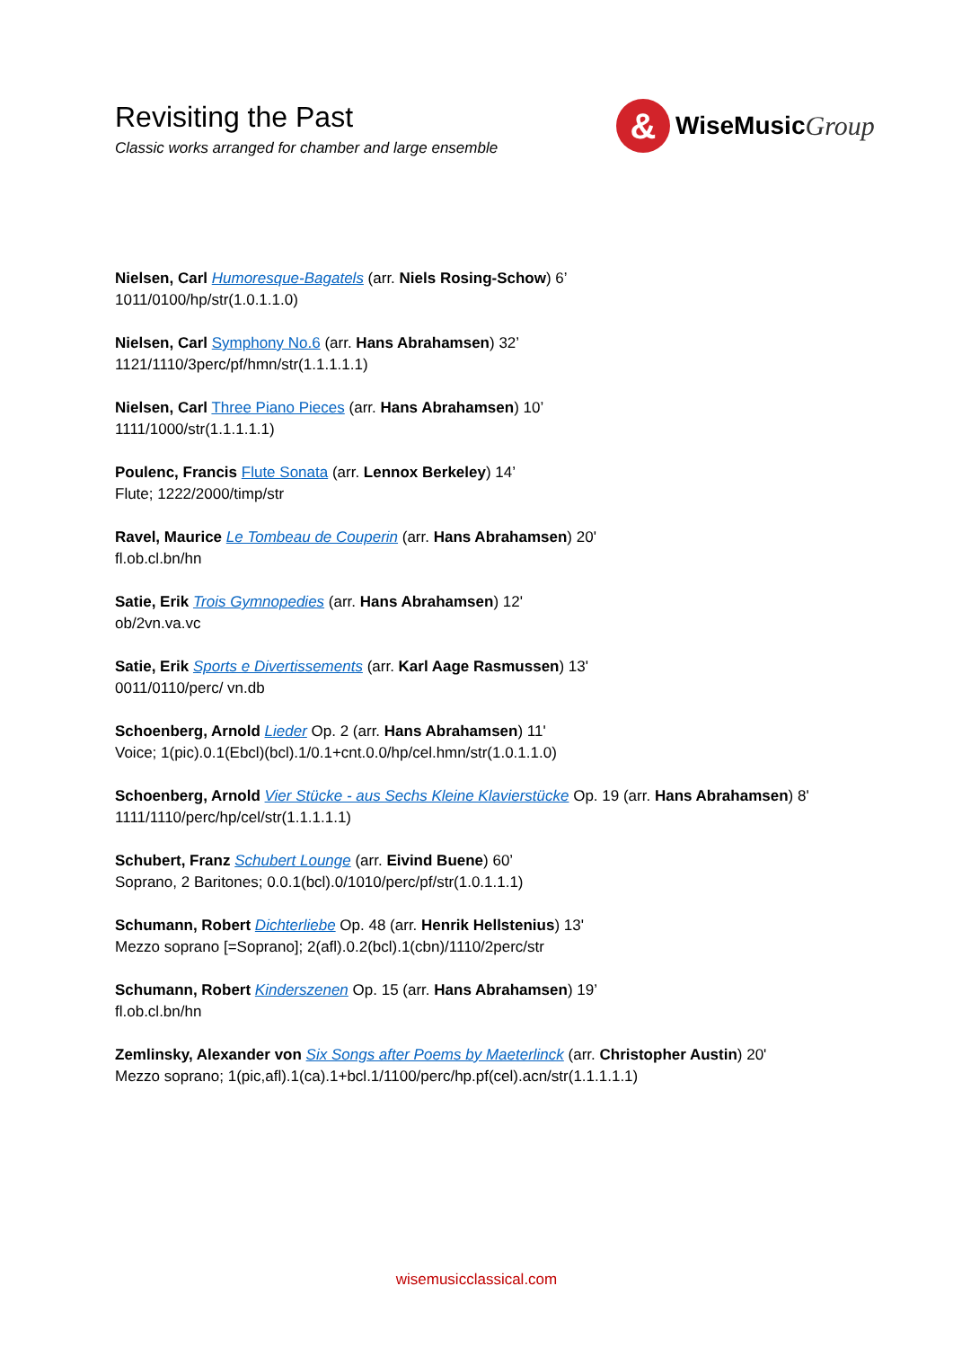Revisiting the Past
Classic works arranged for chamber and large ensemble
&
WiseMusic Group
Nielsen, Carl Humoresque-Bagatels (arr. Niels Rosing-Schow) 6’
1011/0100/hp/str(1.0.1.1.0)
Nielsen, Carl Symphony No.6 (arr. Hans Abrahamsen) 32’
1121/1110/3perc/pf/hmn/str(1.1.1.1.1)
Nielsen, Carl Three Piano Pieces (arr. Hans Abrahamsen) 10’
1111/1000/str(1.1.1.1.1)
Poulenc, Francis Flute Sonata (arr. Lennox Berkeley) 14’
Flute; 1222/2000/timp/str
Ravel, Maurice Le Tombeau de Couperin (arr. Hans Abrahamsen) 20'
fl.ob.cl.bn/hn
Satie, Erik Trois Gymnopedies (arr. Hans Abrahamsen) 12'
ob/2vn.va.vc
Satie, Erik Sports e Divertissements (arr. Karl Aage Rasmussen) 13'
0011/0110/perc/ vn.db
Schoenberg, Arnold Lieder Op. 2 (arr. Hans Abrahamsen) 11'
Voice; 1(pic).0.1(Ebcl)(bcl).1/0.1+cnt.0.0/hp/cel.hmn/str(1.0.1.1.0)
Schoenberg, Arnold Vier Stücke - aus Sechs Kleine Klavierstücke Op. 19 (arr. Hans Abrahamsen) 8'
1111/1110/perc/hp/cel/str(1.1.1.1.1)
Schubert, Franz Schubert Lounge (arr. Eivind Buene) 60’
Soprano, 2 Baritones; 0.0.1(bcl).0/1010/perc/pf/str(1.0.1.1.1)
Schumann, Robert Dichterliebe Op. 48 (arr. Henrik Hellstenius) 13'
Mezzo soprano [=Soprano]; 2(afl).0.2(bcl).1(cbn)/1110/2perc/str
Schumann, Robert Kinderszenen Op. 15 (arr. Hans Abrahamsen) 19’
fl.ob.cl.bn/hn
Zemlinsky, Alexander von Six Songs after Poems by Maeterlinck (arr. Christopher Austin) 20'
Mezzo soprano; 1(pic,afl).1(ca).1+bcl.1/1100/perc/hp.pf(cel).acn/str(1.1.1.1.1)
wisemusicclassical.com